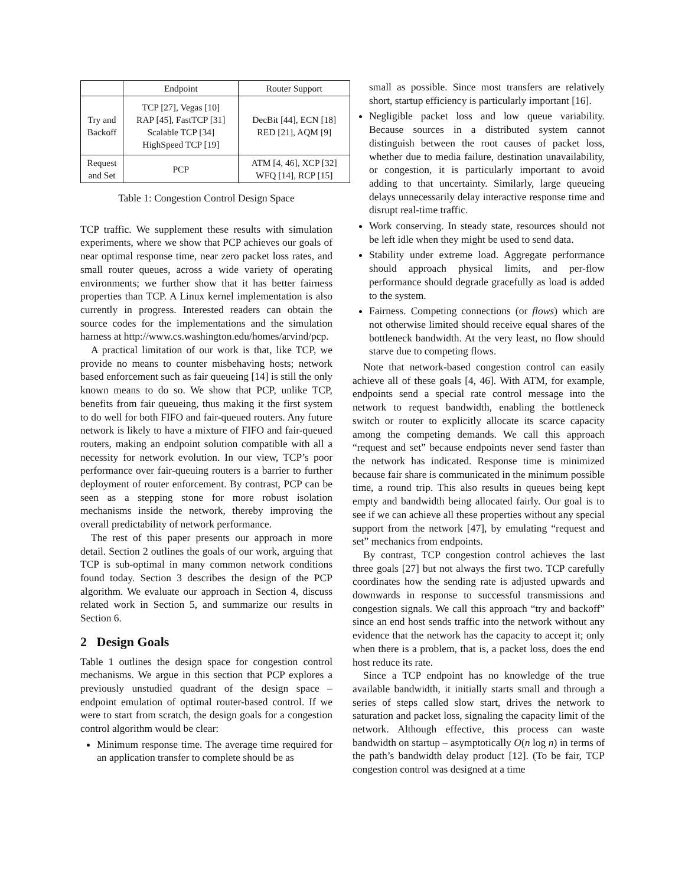| | Endpoint | Router Support |
| --- | --- | --- |
| Try and Backoff | TCP [27], Vegas [10] RAP [45], FastTCP [31] Scalable TCP [34] HighSpeed TCP [19] | DecBit [44], ECN [18] RED [21], AQM [9] |
| Request and Set | PCP | ATM [4, 46], XCP [32] WFQ [14], RCP [15] |
Table 1: Congestion Control Design Space
TCP traffic. We supplement these results with simulation experiments, where we show that PCP achieves our goals of near optimal response time, near zero packet loss rates, and small router queues, across a wide variety of operating environments; we further show that it has better fairness properties than TCP. A Linux kernel implementation is also currently in progress. Interested readers can obtain the source codes for the implementations and the simulation harness at http://www.cs.washington.edu/homes/arvind/pcp.
A practical limitation of our work is that, like TCP, we provide no means to counter misbehaving hosts; network based enforcement such as fair queueing [14] is still the only known means to do so. We show that PCP, unlike TCP, benefits from fair queueing, thus making it the first system to do well for both FIFO and fair-queued routers. Any future network is likely to have a mixture of FIFO and fair-queued routers, making an endpoint solution compatible with all a necessity for network evolution. In our view, TCP’s poor performance over fair-queuing routers is a barrier to further deployment of router enforcement. By contrast, PCP can be seen as a stepping stone for more robust isolation mechanisms inside the network, thereby improving the overall predictability of network performance.
The rest of this paper presents our approach in more detail. Section 2 outlines the goals of our work, arguing that TCP is sub-optimal in many common network conditions found today. Section 3 describes the design of the PCP algorithm. We evaluate our approach in Section 4, discuss related work in Section 5, and summarize our results in Section 6.
2 Design Goals
Table 1 outlines the design space for congestion control mechanisms. We argue in this section that PCP explores a previously unstudied quadrant of the design space – endpoint emulation of optimal router-based control. If we were to start from scratch, the design goals for a congestion control algorithm would be clear:
Minimum response time. The average time required for an application transfer to complete should be as
small as possible. Since most transfers are relatively short, startup efficiency is particularly important [16].
Negligible packet loss and low queue variability. Because sources in a distributed system cannot distinguish between the root causes of packet loss, whether due to media failure, destination unavailability, or congestion, it is particularly important to avoid adding to that uncertainty. Similarly, large queueing delays unnecessarily delay interactive response time and disrupt real-time traffic.
Work conserving. In steady state, resources should not be left idle when they might be used to send data.
Stability under extreme load. Aggregate performance should approach physical limits, and per-flow performance should degrade gracefully as load is added to the system.
Fairness. Competing connections (or flows) which are not otherwise limited should receive equal shares of the bottleneck bandwidth. At the very least, no flow should starve due to competing flows.
Note that network-based congestion control can easily achieve all of these goals [4, 46]. With ATM, for example, endpoints send a special rate control message into the network to request bandwidth, enabling the bottleneck switch or router to explicitly allocate its scarce capacity among the competing demands. We call this approach “request and set” because endpoints never send faster than the network has indicated. Response time is minimized because fair share is communicated in the minimum possible time, a round trip. This also results in queues being kept empty and bandwidth being allocated fairly. Our goal is to see if we can achieve all these properties without any special support from the network [47], by emulating “request and set” mechanics from endpoints.
By contrast, TCP congestion control achieves the last three goals [27] but not always the first two. TCP carefully coordinates how the sending rate is adjusted upwards and downwards in response to successful transmissions and congestion signals. We call this approach “try and backoff” since an end host sends traffic into the network without any evidence that the network has the capacity to accept it; only when there is a problem, that is, a packet loss, does the end host reduce its rate.
Since a TCP endpoint has no knowledge of the true available bandwidth, it initially starts small and through a series of steps called slow start, drives the network to saturation and packet loss, signaling the capacity limit of the network. Although effective, this process can waste bandwidth on startup – asymptotically O(n log n) in terms of the path’s bandwidth delay product [12]. (To be fair, TCP congestion control was designed at a time